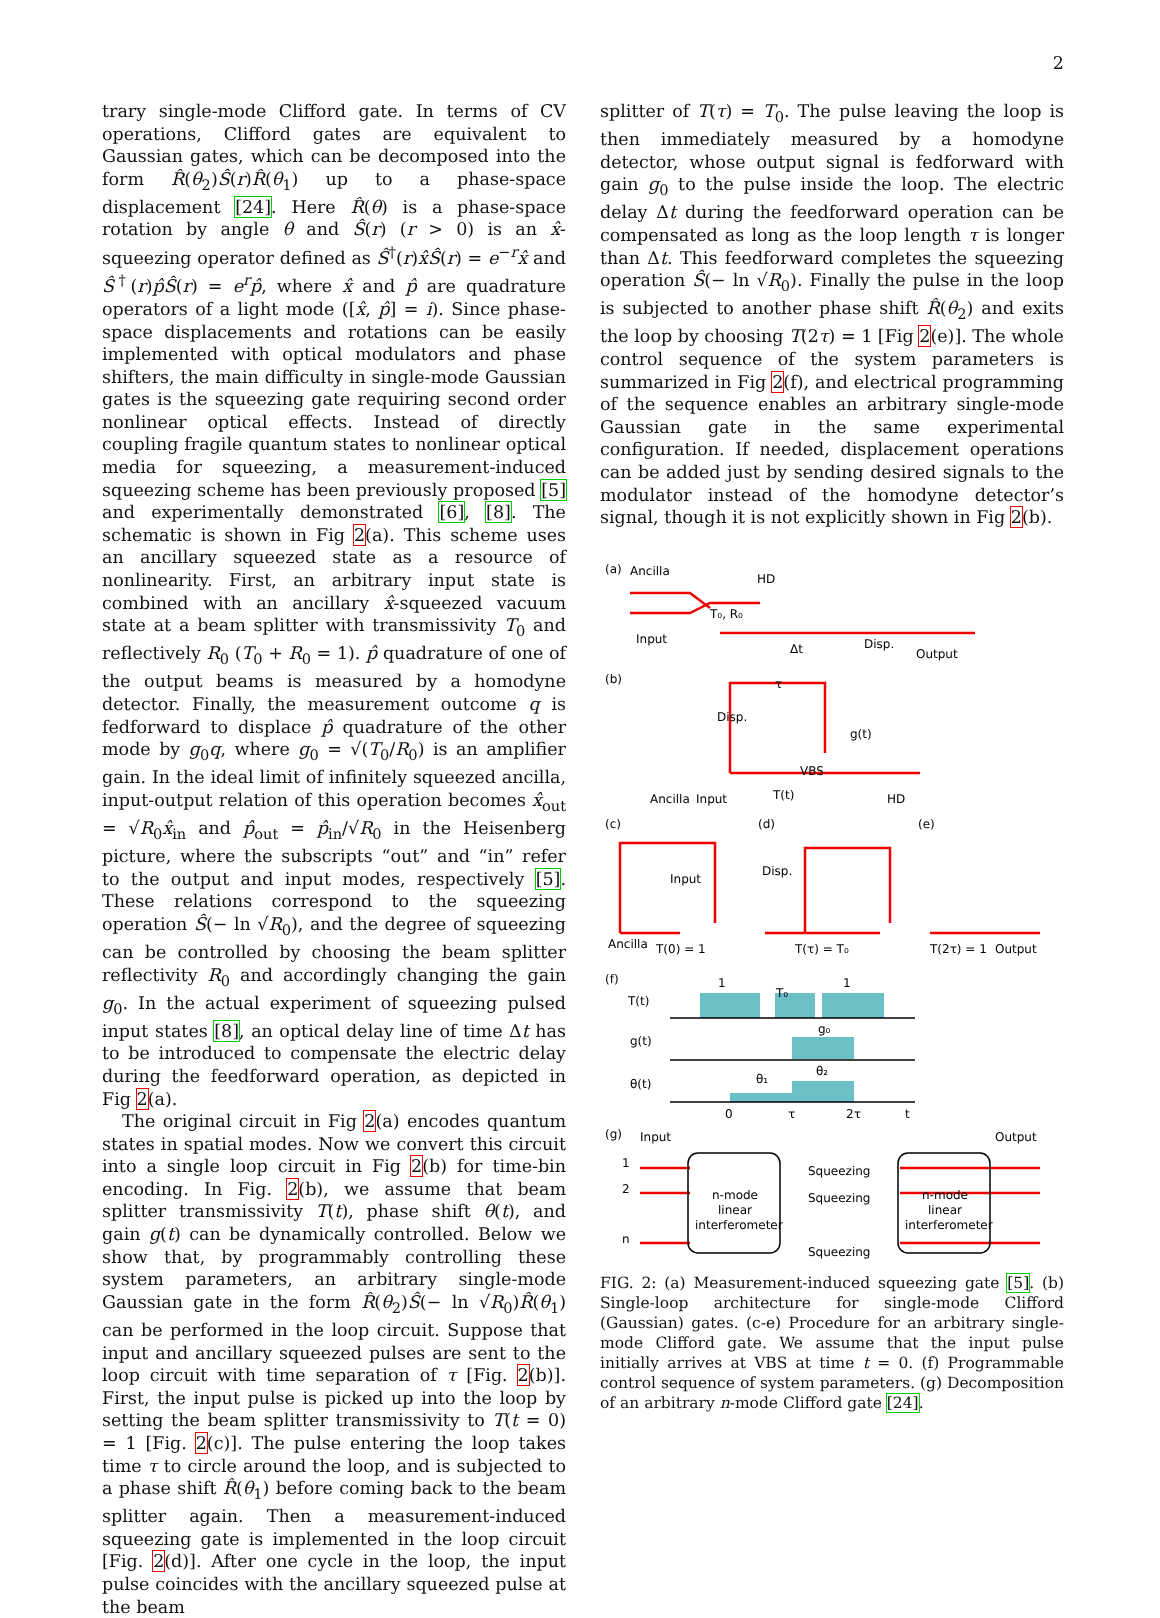2
trary single-mode Clifford gate. In terms of CV operations, Clifford gates are equivalent to Gaussian gates, which can be decomposed into the form R̂(θ<sub>2</sub>)Ŝ(r)R̂(θ<sub>1</sub>) up to a phase-space displacement [24]. Here R̂(θ) is a phase-space rotation by angle θ and Ŝ(r) (r > 0) is an x̂-squeezing operator defined as Ŝ<sup>†</sup>(r)x̂Ŝ(r) = e<sup>−r</sup>x̂ and Ŝ<sup>†</sup>(r)p̂Ŝ(r) = e<sup>r</sup>p̂, where x̂ and p̂ are quadrature operators of a light mode ([x̂, p̂] = i). Since phase-space displacements and rotations can be easily implemented with optical modulators and phase shifters, the main difficulty in single-mode Gaussian gates is the squeezing gate requiring second order nonlinear optical effects. Instead of directly coupling fragile quantum states to nonlinear optical media for squeezing, a measurement-induced squeezing scheme has been previously proposed [5] and experimentally demonstrated [6], [8]. The schematic is shown in Fig 2(a). This scheme uses an ancillary squeezed state as a resource of nonlinearity. First, an arbitrary input state is combined with an ancillary x̂-squeezed vacuum state at a beam splitter with transmissivity T<sub>0</sub> and reflectively R<sub>0</sub> (T<sub>0</sub> + R<sub>0</sub> = 1). p̂ quadrature of one of the output beams is measured by a homodyne detector. Finally, the measurement outcome q is fedforward to displace p̂ quadrature of the other mode by g<sub>0</sub>q, where g<sub>0</sub> = √(T<sub>0</sub>/R<sub>0</sub>) is an amplifier gain. In the ideal limit of infinitely squeezed ancilla, input-output relation of this operation becomes x̂<sub>out</sub> = √R<sub>0</sub>x̂<sub>in</sub> and p̂<sub>out</sub> = p̂<sub>in</sub>/√R<sub>0</sub> in the Heisenberg picture, where the subscripts “out” and “in” refer to the output and input modes, respectively [5]. These relations correspond to the squeezing operation Ŝ(− ln √R<sub>0</sub>), and the degree of squeezing can be controlled by choosing the beam splitter reflectivity R<sub>0</sub> and accordingly changing the gain g<sub>0</sub>. In the actual experiment of squeezing pulsed input states [8], an optical delay line of time Δt has to be introduced to compensate the electric delay during the feedforward operation, as depicted in Fig 2(a).
The original circuit in Fig 2(a) encodes quantum states in spatial modes. Now we convert this circuit into a single loop circuit in Fig 2(b) for time-bin encoding. In Fig. 2(b), we assume that beam splitter transmissivity T(t), phase shift θ(t), and gain g(t) can be dynamically controlled. Below we show that, by programmably controlling these system parameters, an arbitrary single-mode Gaussian gate in the form R̂(θ<sub>2</sub>)Ŝ(− ln √R<sub>0</sub>)R̂(θ<sub>1</sub>) can be performed in the loop circuit. Suppose that input and ancillary squeezed pulses are sent to the loop circuit with time separation of τ [Fig. 2(b)]. First, the input pulse is picked up into the loop by setting the beam splitter transmissivity to T(t = 0) = 1 [Fig. 2(c)]. The pulse entering the loop takes time τ to circle around the loop, and is subjected to a phase shift R̂(θ<sub>1</sub>) before coming back to the beam splitter again. Then a measurement-induced squeezing gate is implemented in the loop circuit [Fig. 2(d)]. After one cycle in the loop, the input pulse coincides with the ancillary squeezed pulse at the beam
splitter of T(τ) = T<sub>0</sub>. The pulse leaving the loop is then immediately measured by a homodyne detector, whose output signal is fedforward with gain g<sub>0</sub> to the pulse inside the loop. The electric delay Δt during the feedforward operation can be compensated as long as the loop length τ is longer than Δt. This feedforward completes the squeezing operation Ŝ(− ln √R<sub>0</sub>). Finally the pulse in the loop is subjected to another phase shift R̂(θ<sub>2</sub>) and exits the loop by choosing T(2τ) = 1 [Fig 2(e)]. The whole control sequence of the system parameters is summarized in Fig 2(f), and electrical programming of the sequence enables an arbitrary single-mode Gaussian gate in the same experimental configuration. If needed, displacement operations can be added just by sending desired signals to the modulator instead of the homodyne detector’s signal, though it is not explicitly shown in Fig 2(b).
(a)
Ancilla
Input
HD
Disp.
Output
Δt
T₀, R₀
(b)
τ
Disp.
g(t)
VBS
T(t)
Ancilla
Input
HD
(c)
(d)
(e)
Input
Ancilla
T(0) = 1
Disp.
T(τ) = T₀
T(2τ) = 1
Output
(f)
T(t)
g(t)
θ(t)
1
T₀
1
g₀
θ₁
θ₂
0
τ
2τ
t
(g)
Input
Output
1
2
n
n-mode
linear
interferometer
n-mode
linear
interferometer
Squeezing
Squeezing
Squeezing
FIG. 2: (a) Measurement-induced squeezing gate [5]. (b) Single-loop architecture for single-mode Clifford (Gaussian) gates. (c-e) Procedure for an arbitrary single-mode Clifford gate. We assume that the input pulse initially arrives at VBS at time t = 0. (f) Programmable control sequence of system parameters. (g) Decomposition of an arbitrary n-mode Clifford gate [24].